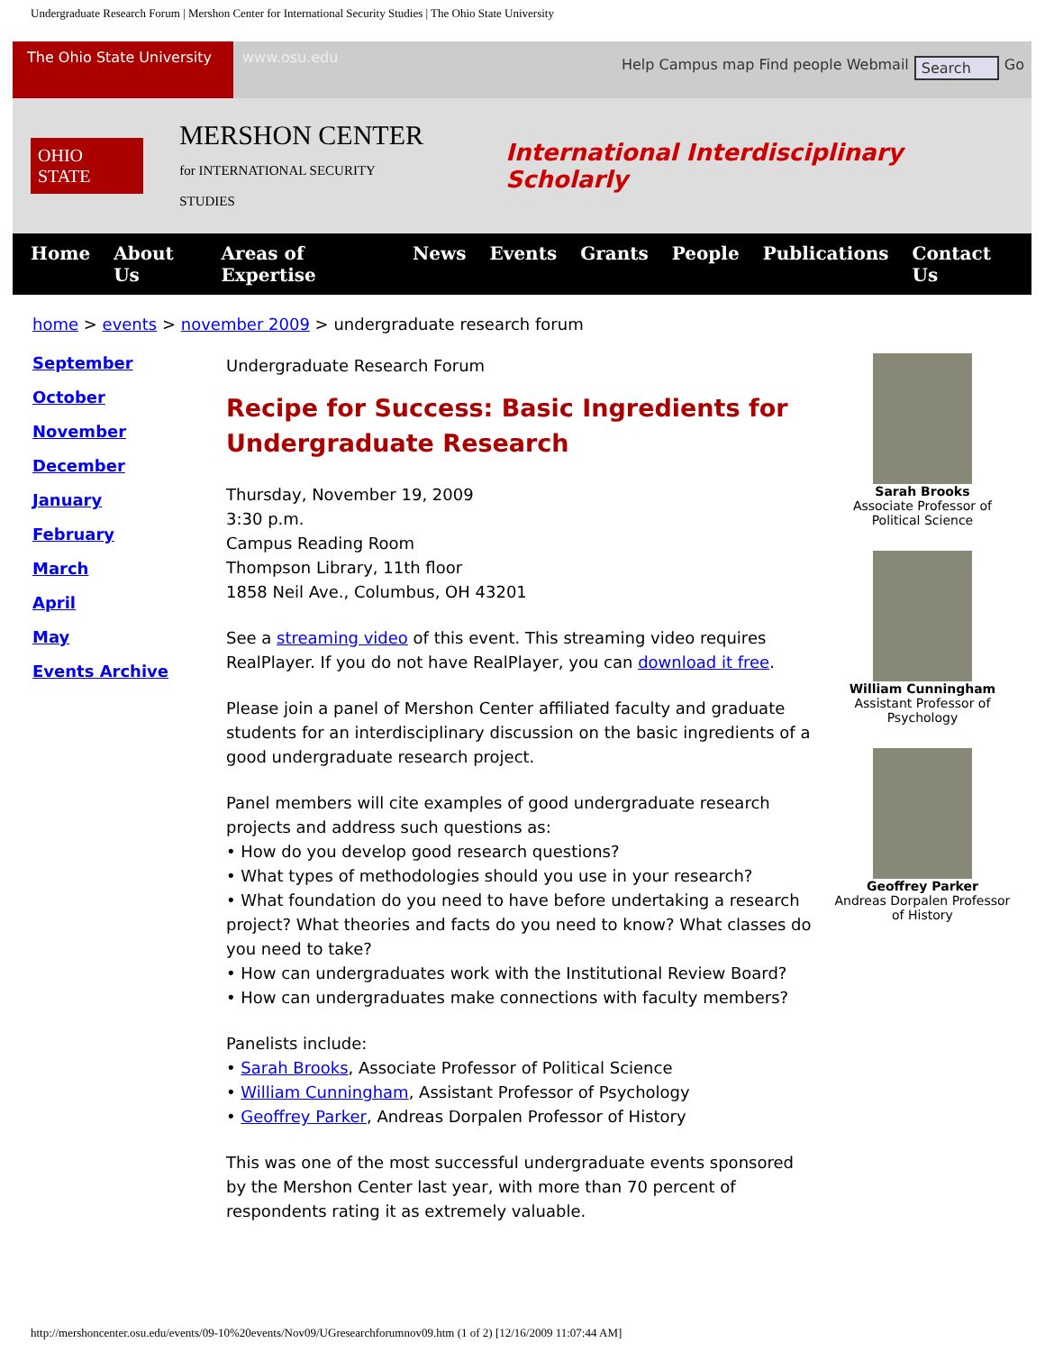Undergraduate Research Forum | Mershon Center for International Security Studies | The Ohio State University
The Ohio State University
www.osu.edu
Help Campus map Find people Webmail Search Go
OHIO STATE
MERSHON CENTER
for INTERNATIONAL SECURITY STUDIES
International Interdisciplinary Scholarly
Home About Us Areas of Expertise News Events Grants People Publications Contact Us
home > events > november 2009 > undergraduate research forum
September
October
November
December
January
February
March
April
May
Events Archive
Undergraduate Research Forum
Recipe for Success: Basic Ingredients for Undergraduate Research
Thursday, November 19, 2009
3:30 p.m.
Campus Reading Room
Thompson Library, 11th floor
1858 Neil Ave., Columbus, OH 43201
See a streaming video of this event. This streaming video requires RealPlayer. If you do not have RealPlayer, you can download it free.
Please join a panel of Mershon Center affiliated faculty and graduate students for an interdisciplinary discussion on the basic ingredients of a good undergraduate research project.
Panel members will cite examples of good undergraduate research projects and address such questions as:
• How do you develop good research questions?
• What types of methodologies should you use in your research?
• What foundation do you need to have before undertaking a research project? What theories and facts do you need to know? What classes do you need to take?
• How can undergraduates work with the Institutional Review Board?
• How can undergraduates make connections with faculty members?
Panelists include:
• Sarah Brooks, Associate Professor of Political Science
• William Cunningham, Assistant Professor of Psychology
• Geoffrey Parker, Andreas Dorpalen Professor of History
This was one of the most successful undergraduate events sponsored by the Mershon Center last year, with more than 70 percent of respondents rating it as extremely valuable.
Sarah Brooks
Associate Professor of Political Science
William Cunningham
Assistant Professor of Psychology
Geoffrey Parker
Andreas Dorpalen Professor of History
http://mershoncenter.osu.edu/events/09-10%20events/Nov09/UGresearchforumnov09.htm (1 of 2) [12/16/2009 11:07:44 AM]